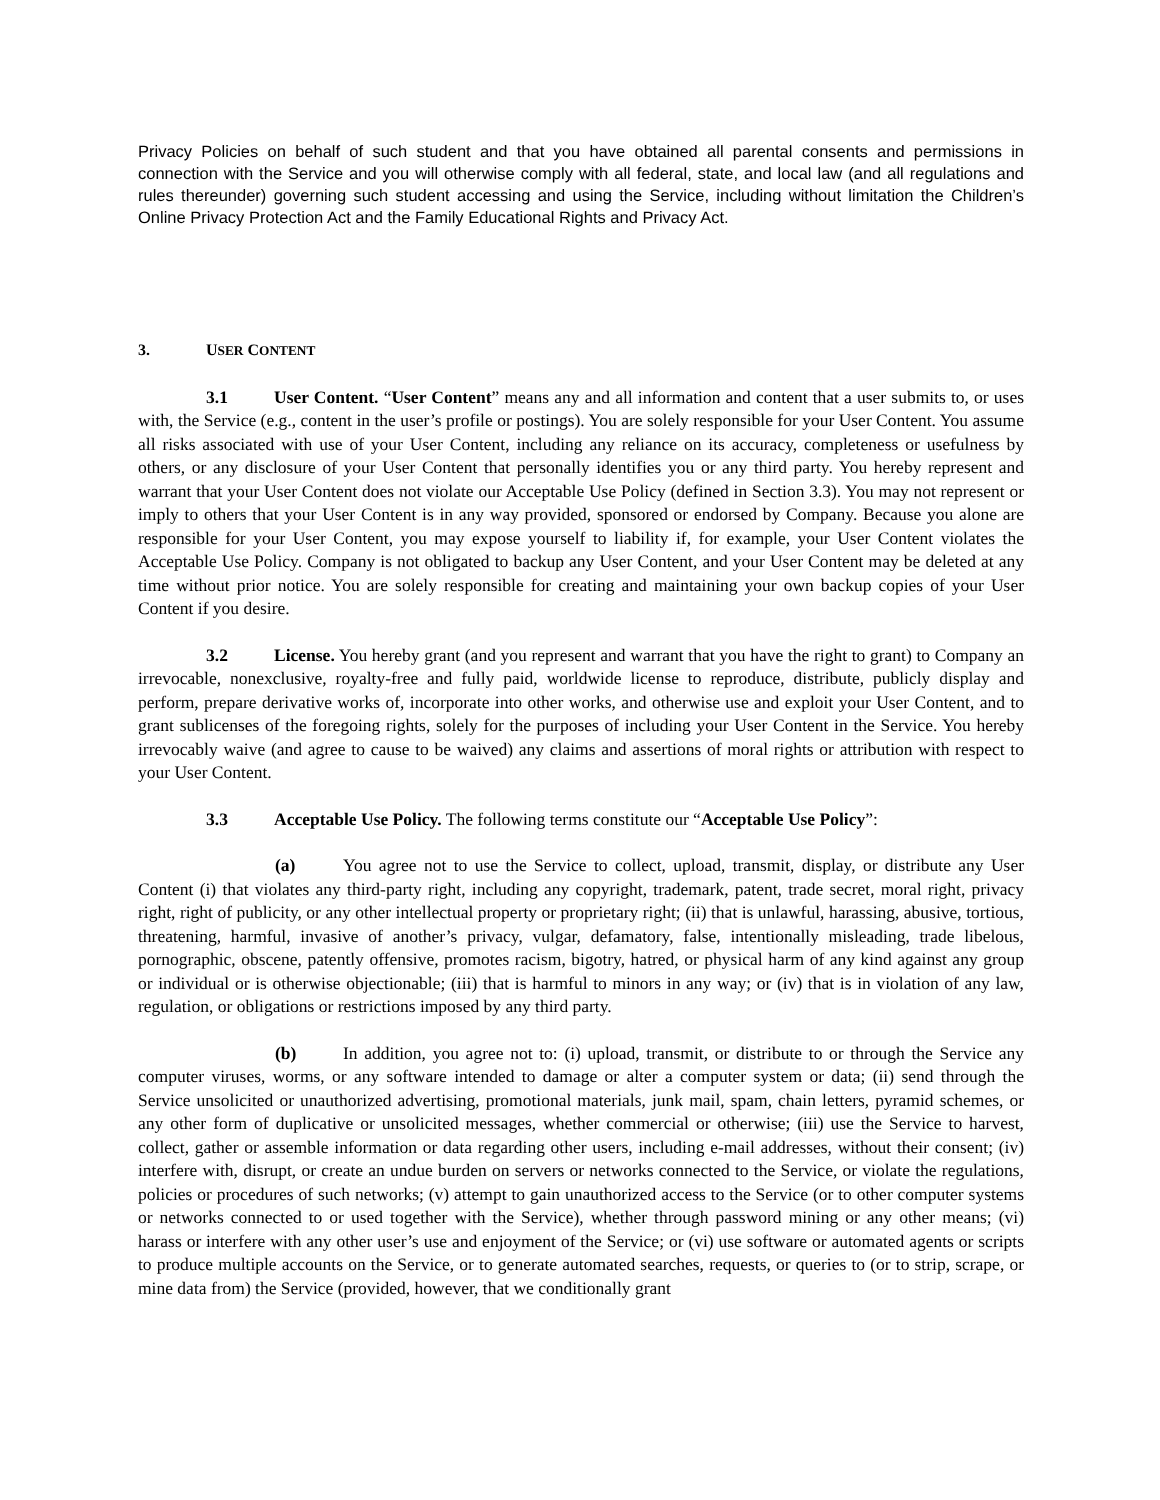Privacy Policies on behalf of such student and that you have obtained all parental consents and permissions in connection with the Service and you will otherwise comply with all federal, state, and local law (and all regulations and rules thereunder) governing such student accessing and using the Service, including without limitation the Children’s Online Privacy Protection Act and the Family Educational Rights and Privacy Act.
3. USER CONTENT
3.1 User Content. “User Content” means any and all information and content that a user submits to, or uses with, the Service (e.g., content in the user’s profile or postings). You are solely responsible for your User Content. You assume all risks associated with use of your User Content, including any reliance on its accuracy, completeness or usefulness by others, or any disclosure of your User Content that personally identifies you or any third party. You hereby represent and warrant that your User Content does not violate our Acceptable Use Policy (defined in Section 3.3). You may not represent or imply to others that your User Content is in any way provided, sponsored or endorsed by Company. Because you alone are responsible for your User Content, you may expose yourself to liability if, for example, your User Content violates the Acceptable Use Policy. Company is not obligated to backup any User Content, and your User Content may be deleted at any time without prior notice. You are solely responsible for creating and maintaining your own backup copies of your User Content if you desire.
3.2 License. You hereby grant (and you represent and warrant that you have the right to grant) to Company an irrevocable, nonexclusive, royalty-free and fully paid, worldwide license to reproduce, distribute, publicly display and perform, prepare derivative works of, incorporate into other works, and otherwise use and exploit your User Content, and to grant sublicenses of the foregoing rights, solely for the purposes of including your User Content in the Service. You hereby irrevocably waive (and agree to cause to be waived) any claims and assertions of moral rights or attribution with respect to your User Content.
3.3 Acceptable Use Policy. The following terms constitute our “Acceptable Use Policy”:
(a) You agree not to use the Service to collect, upload, transmit, display, or distribute any User Content (i) that violates any third-party right, including any copyright, trademark, patent, trade secret, moral right, privacy right, right of publicity, or any other intellectual property or proprietary right; (ii) that is unlawful, harassing, abusive, tortious, threatening, harmful, invasive of another’s privacy, vulgar, defamatory, false, intentionally misleading, trade libelous, pornographic, obscene, patently offensive, promotes racism, bigotry, hatred, or physical harm of any kind against any group or individual or is otherwise objectionable; (iii) that is harmful to minors in any way; or (iv) that is in violation of any law, regulation, or obligations or restrictions imposed by any third party.
(b) In addition, you agree not to: (i) upload, transmit, or distribute to or through the Service any computer viruses, worms, or any software intended to damage or alter a computer system or data; (ii) send through the Service unsolicited or unauthorized advertising, promotional materials, junk mail, spam, chain letters, pyramid schemes, or any other form of duplicative or unsolicited messages, whether commercial or otherwise; (iii) use the Service to harvest, collect, gather or assemble information or data regarding other users, including e-mail addresses, without their consent; (iv) interfere with, disrupt, or create an undue burden on servers or networks connected to the Service, or violate the regulations, policies or procedures of such networks; (v) attempt to gain unauthorized access to the Service (or to other computer systems or networks connected to or used together with the Service), whether through password mining or any other means; (vi) harass or interfere with any other user’s use and enjoyment of the Service; or (vi) use software or automated agents or scripts to produce multiple accounts on the Service, or to generate automated searches, requests, or queries to (or to strip, scrape, or mine data from) the Service (provided, however, that we conditionally grant